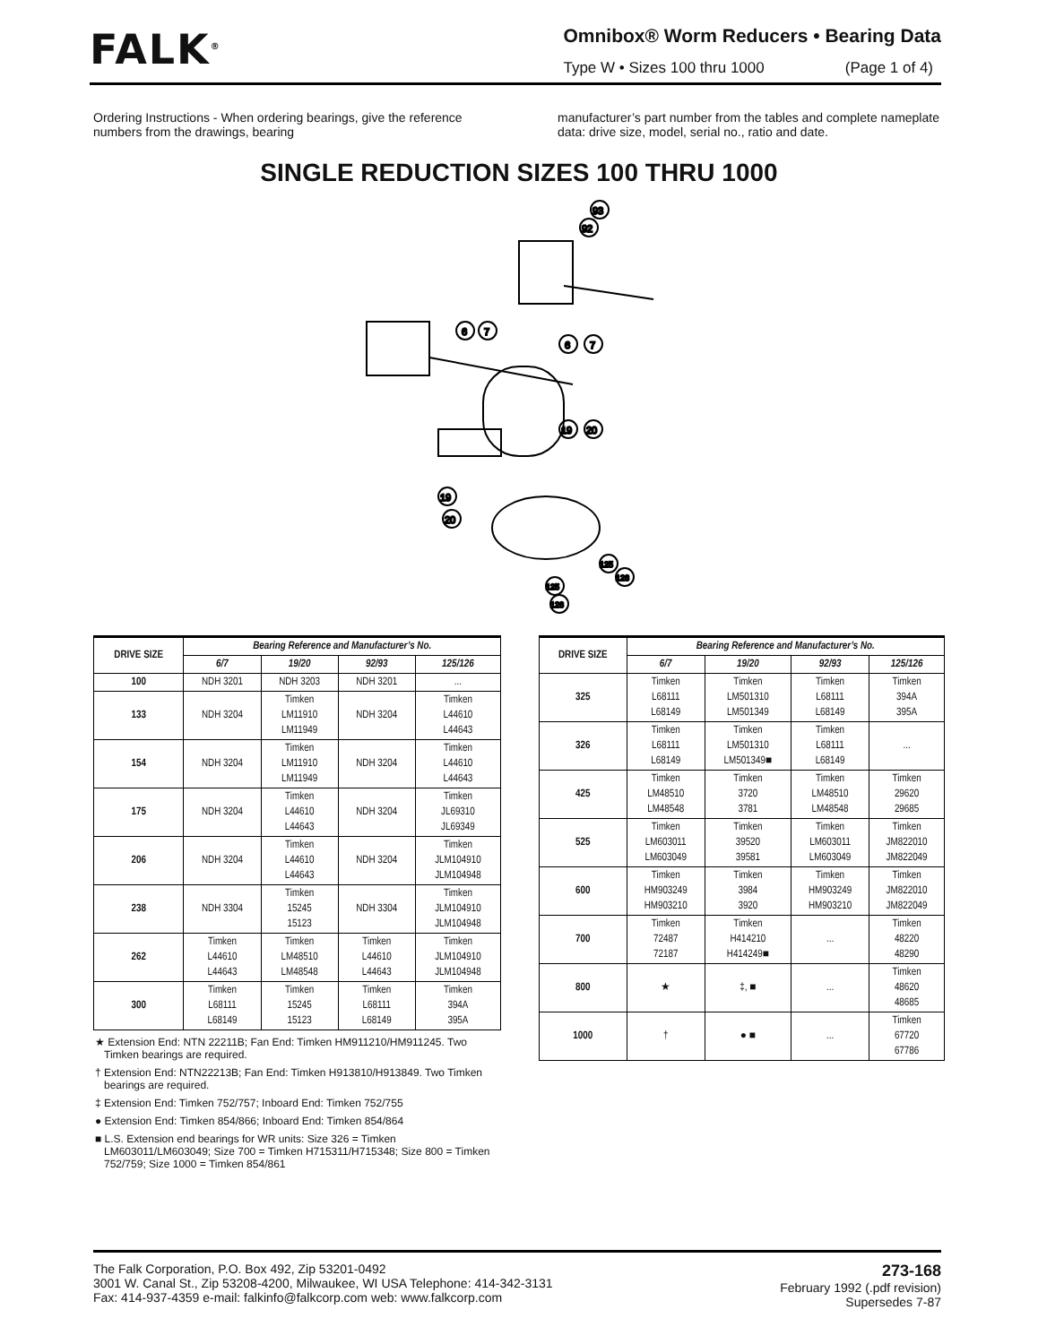FALK<sup>®</sup>
Omnibox® Worm Reducers • Bearing Data
Type W • Sizes 100 thru 1000 (Page 1 of 4)
Ordering Instructions - When ordering bearings, give the reference numbers from the drawings, bearing
manufacturer’s part number from the tables and complete nameplate data: drive size, model, serial no., ratio and date.
SINGLE REDUCTION SIZES 100 THRU 1000
93
92
6
7
6
7
19
20
19
20
125
126
125
126
| DRIVE SIZE | Bearing Reference and Manufacturer’s No. | | | |
| --- | --- | --- | --- | --- |
| | 6/7 | 19/20 | 92/93 | 125/126 |
| 100 | NDH 3201 | NDH 3203 | NDH 3201 | ... |
| 133 | NDH 3204 | Timken LM11910 LM11949 | NDH 3204 | Timken L44610 L44643 |
| 154 | NDH 3204 | Timken LM11910 LM11949 | NDH 3204 | Timken L44610 L44643 |
| 175 | NDH 3204 | Timken L44610 L44643 | NDH 3204 | Timken JL69310 JL69349 |
| 206 | NDH 3204 | Timken L44610 L44643 | NDH 3204 | Timken JLM104910 JLM104948 |
| 238 | NDH 3304 | Timken 15245 15123 | NDH 3304 | Timken JLM104910 JLM104948 |
| 262 | Timken L44610 L44643 | Timken LM48510 LM48548 | Timken L44610 L44643 | Timken JLM104910 JLM104948 |
| 300 | Timken L68111 L68149 | Timken 15245 15123 | Timken L68111 L68149 | Timken 394A 395A |
★ Extension End: NTN 22211B; Fan End: Timken HM911210/HM911245. Two Timken bearings are required.
† Extension End: NTN22213B; Fan End: Timken H913810/H913849. Two Timken bearings are required.
‡ Extension End: Timken 752/757; Inboard End: Timken 752/755
● Extension End: Timken 854/866; Inboard End: Timken 854/864
■ L.S. Extension end bearings for WR units: Size 326 = Timken LM603011/LM603049; Size 700 = Timken H715311/H715348; Size 800 = Timken 752/759; Size 1000 = Timken 854/861
| DRIVE SIZE | Bearing Reference and Manufacturer’s No. | | | |
| --- | --- | --- | --- | --- |
| | 6/7 | 19/20 | 92/93 | 125/126 |
| 325 | Timken L68111 L68149 | Timken LM501310 LM501349 | Timken L68111 L68149 | Timken 394A 395A |
| 326 | Timken L68111 L68149 | Timken LM501310 LM501349■ | Timken L68111 L68149 | ... |
| 425 | Timken LM48510 LM48548 | Timken 3720 3781 | Timken LM48510 LM48548 | Timken 29620 29685 |
| 525 | Timken LM603011 LM603049 | Timken 39520 39581 | Timken LM603011 LM603049 | Timken JM822010 JM822049 |
| 600 | Timken HM903249 HM903210 | Timken 3984 3920 | Timken HM903249 HM903210 | Timken JM822010 JM822049 |
| 700 | Timken 72487 72187 | Timken H414210 H414249■ | ... | Timken 48220 48290 |
| 800 | ★ | ‡, ■ | ... | Timken 48620 48685 |
| 1000 | † | ● ■ | ... | Timken 67720 67786 |
The Falk Corporation, P.O. Box 492, Zip 53201-0492
3001 W. Canal St., Zip 53208-4200, Milwaukee, WI USA Telephone: 414-342-3131
Fax: 414-937-4359 e-mail: falkinfo@falkcorp.com web: www.falkcorp.com
273-168
February 1992 (.pdf revision)
Supersedes 7-87